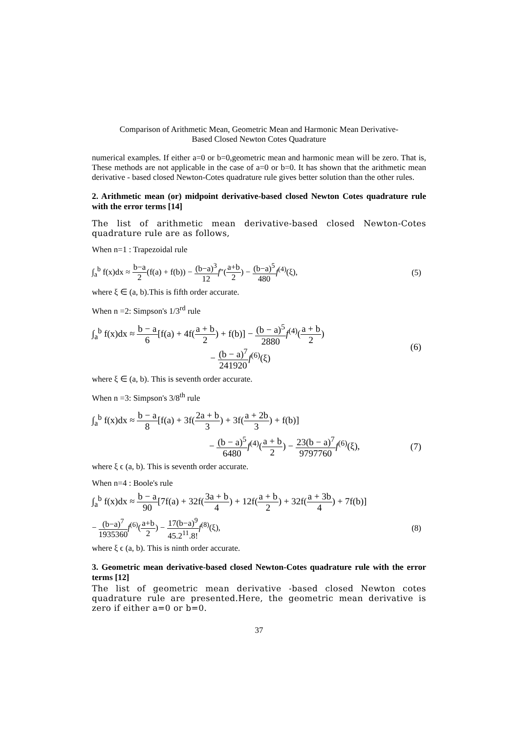Comparison of Arithmetic Mean, Geometric Mean and Harmonic Mean Derivative-
Based Closed Newton Cotes Quadrature
numerical examples. If either a=0 or b=0,geometric mean and harmonic mean will be zero. That is, These methods are not applicable in the case of a=0 or b=0. It has shown that the arithmetic mean derivative - based closed Newton-Cotes quadrature rule gives better solution than the other rules.
2. Arithmetic mean (or) midpoint derivative-based closed Newton Cotes quadrature rule with the error terms [14]
The list of arithmetic mean derivative-based closed Newton-Cotes quadrature rule are as follows,
When n=1 : Trapezoidal rule
∫<sub>a</sub><sup>b</sup> f(x)dx ≈ b−a 2(f(a) + f(b)) − (b−a)<sup>3</sup> 12 f"(a+b 2) − (b−a)<sup>5</sup> 480 f<sup>(4)</sup>(ξ),
(5)
where ξ ∈ (a, b).This is fifth order accurate.
When n =2: Simpson's 1/3<sup>rd</sup> rule
∫<sub>a</sub><sup>b</sup> f(x)dx ≈ b − a 6[f(a) + 4f(a + b 2) + f(b)] − (b − a)<sup>5</sup> 2880 f<sup>(4)</sup>(a + b 2)
− (b − a)<sup>7</sup> 241920 f<sup>(6)</sup>(ξ)
(6)
where ξ ∈ (a, b). This is seventh order accurate.
When n =3: Simpson's 3/8<sup>th</sup> rule
∫<sub>a</sub><sup>b</sup> f(x)dx ≈ b − a 8[f(a) + 3f(2a + b 3) + 3f(a + 2b 3) + f(b)]
− (b − a)<sup>5</sup> 6480 f<sup>(4)</sup>(a + b 2) − 23(b − a)<sup>7</sup> 9797760 f<sup>(6)</sup>(ξ),
(7)
where ξ ϵ (a, b). This is seventh order accurate.
When n=4 : Boole's rule
∫<sub>a</sub><sup>b</sup> f(x)dx ≈ b − a 90[7f(a) + 32f(3a + b 4) + 12f(a + b 2) + 32f(a + 3b 4) + 7f(b)]
− (b−a)<sup>7</sup> 1935360 f<sup>(6)</sup>(a+b 2) − 17(b−a)<sup>9</sup> 45.2<sup>11</sup>.8!f<sup>(8)</sup>(ξ),
(8)
where ξ ϵ (a, b). This is ninth order accurate.
3. Geometric mean derivative-based closed Newton-Cotes quadrature rule with the error terms [12]
The list of geometric mean derivative -based closed Newton cotes quadrature rule are presented.Here, the geometric mean derivative is zero if either a=0 or b=0.
37